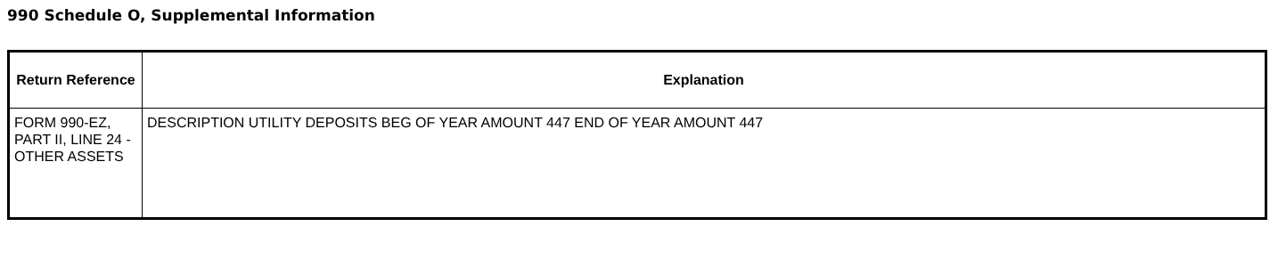990 Schedule O, Supplemental Information
| Return Reference | Explanation |
| --- | --- |
| FORM 990-EZ, PART II, LINE 24 - OTHER ASSETS | DESCRIPTION UTILITY DEPOSITS BEG OF YEAR AMOUNT 447 END OF YEAR AMOUNT 447 |